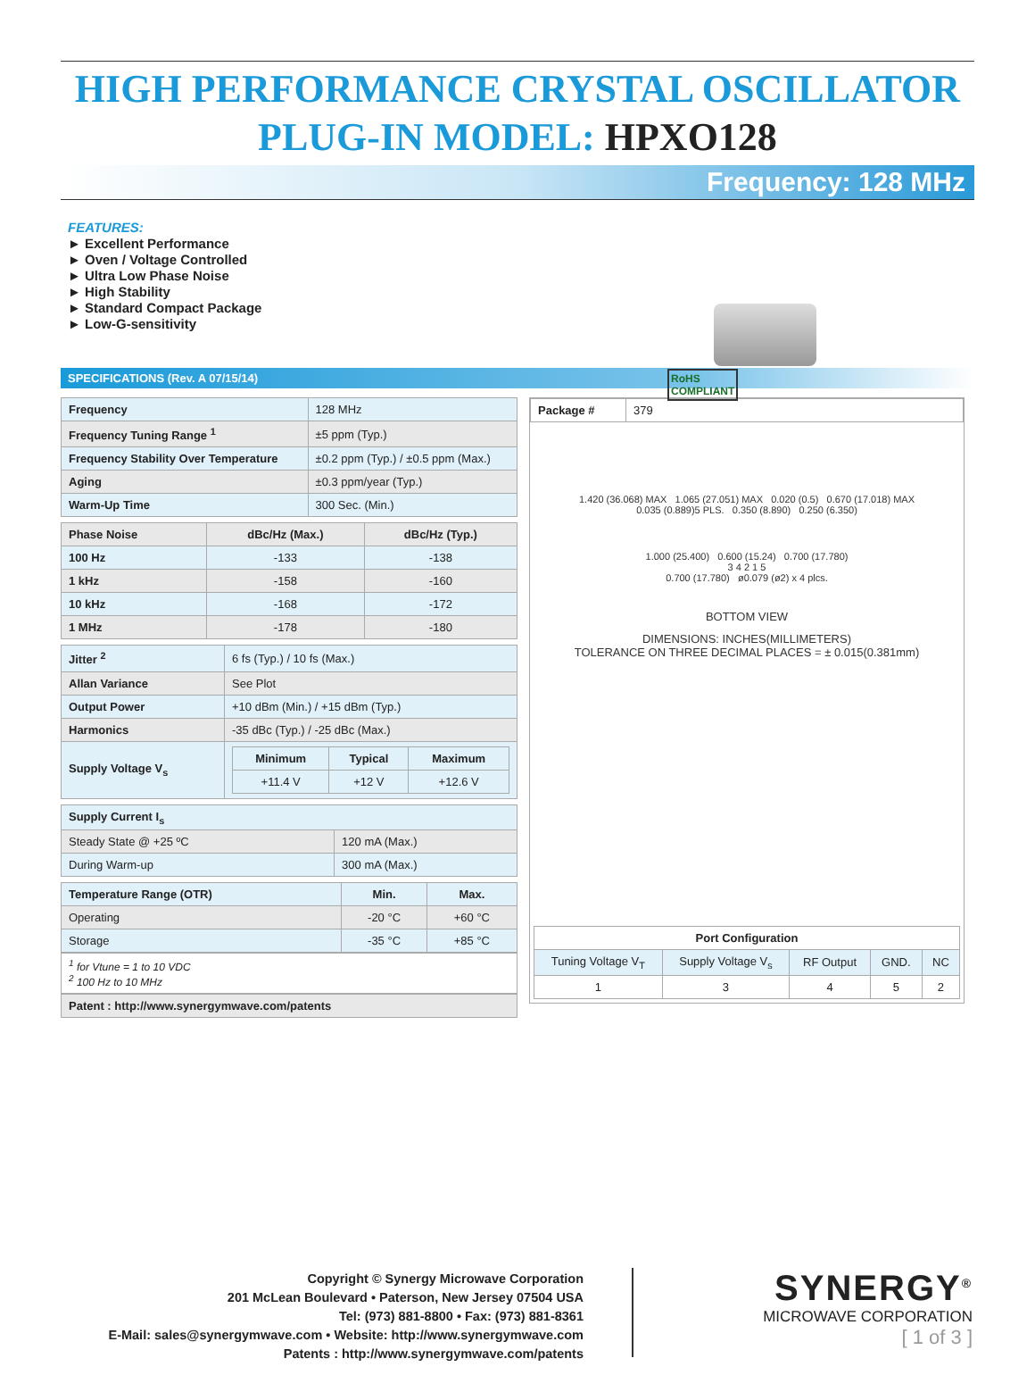HIGH PERFORMANCE CRYSTAL OSCILLATOR
PLUG-IN MODEL: HPXO128
Frequency: 128 MHz
FEATURES:
► Excellent Performance
► Oven / Voltage Controlled
► Ultra Low Phase Noise
► High Stability
► Standard Compact Package
► Low-G-sensitivity
RoHS
COMPLIANT
SPECIFICATIONS (Rev. A 07/15/14)
| Frequency | 128 MHz |
| Frequency Tuning Range <sup>1</sup> | ±5 ppm (Typ.) |
| Frequency Stability Over Temperature | ±0.2 ppm (Typ.) / ±0.5 ppm (Max.) |
| Aging | ±0.3 ppm/year (Typ.) |
| Warm-Up Time | 300 Sec. (Min.) |
| Phase Noise | dBc/Hz (Max.) | dBc/Hz (Typ.) |
| --- | --- | --- |
| 100 Hz | -133 | -138 |
| 1 kHz | -158 | -160 |
| 10 kHz | -168 | -172 |
| 1 MHz | -178 | -180 |
| Jitter <sup>2</sup> | 6 fs (Typ.) / 10 fs (Max.) |
| Allan Variance | See Plot |
| Output Power | +10 dBm (Min.) / +15 dBm (Typ.) |
| Harmonics | -35 dBc (Typ.) / -25 dBc (Max.) |
| Supply Voltage V<sub>s</sub> | / Minimum / Typical / Maximum / / --- / --- / --- / / +11.4 V / +12 V / +12.6 V / |
| Supply Current I<sub>s</sub> | |
| --- | --- |
| Steady State @ +25 ºC | 120 mA (Max.) |
| During Warm-up | 300 mA (Max.) |
| Temperature Range (OTR) | Min. | Max. |
| --- | --- | --- |
| Operating | -20 °C | +60 °C |
| Storage | -35 °C | +85 °C |
<sup>1</sup> for Vtune = 1 to 10 VDC
<sup>2</sup> 100 Hz to 10 MHz
Patent : http://www.synergymwave.com/patents
| Package # | 379 |
1.420 (36.068) MAX 1.065 (27.051) MAX 0.020 (0.5) 0.670 (17.018) MAX
0.035 (0.889)5 PLS. 0.350 (8.890) 0.250 (6.350)
1.000 (25.400) 0.600 (15.24) 0.700 (17.780)
3 4 2 1 5
0.700 (17.780) ø0.079 (ø2) x 4 plcs.
BOTTOM VIEW
DIMENSIONS: INCHES(MILLIMETERS)
TOLERANCE ON THREE DECIMAL PLACES = ± 0.015(0.381mm)
| Port Configuration | | | | |
| --- | --- | --- | --- | --- |
| Tuning Voltage V<sub>T</sub> | Supply Voltage V<sub>s</sub> | RF Output | GND. | NC |
| 1 | 3 | 4 | 5 | 2 |
Copyright © Synergy Microwave Corporation
201 McLean Boulevard • Paterson, New Jersey 07504 USA
Tel: (973) 881-8800 • Fax: (973) 881-8361
E-Mail: sales@synergymwave.com • Website: http://www.synergymwave.com
Patents : http://www.synergymwave.com/patents
SYNERGY<sup>®</sup>
MICROWAVE CORPORATION
[ 1 of 3 ]